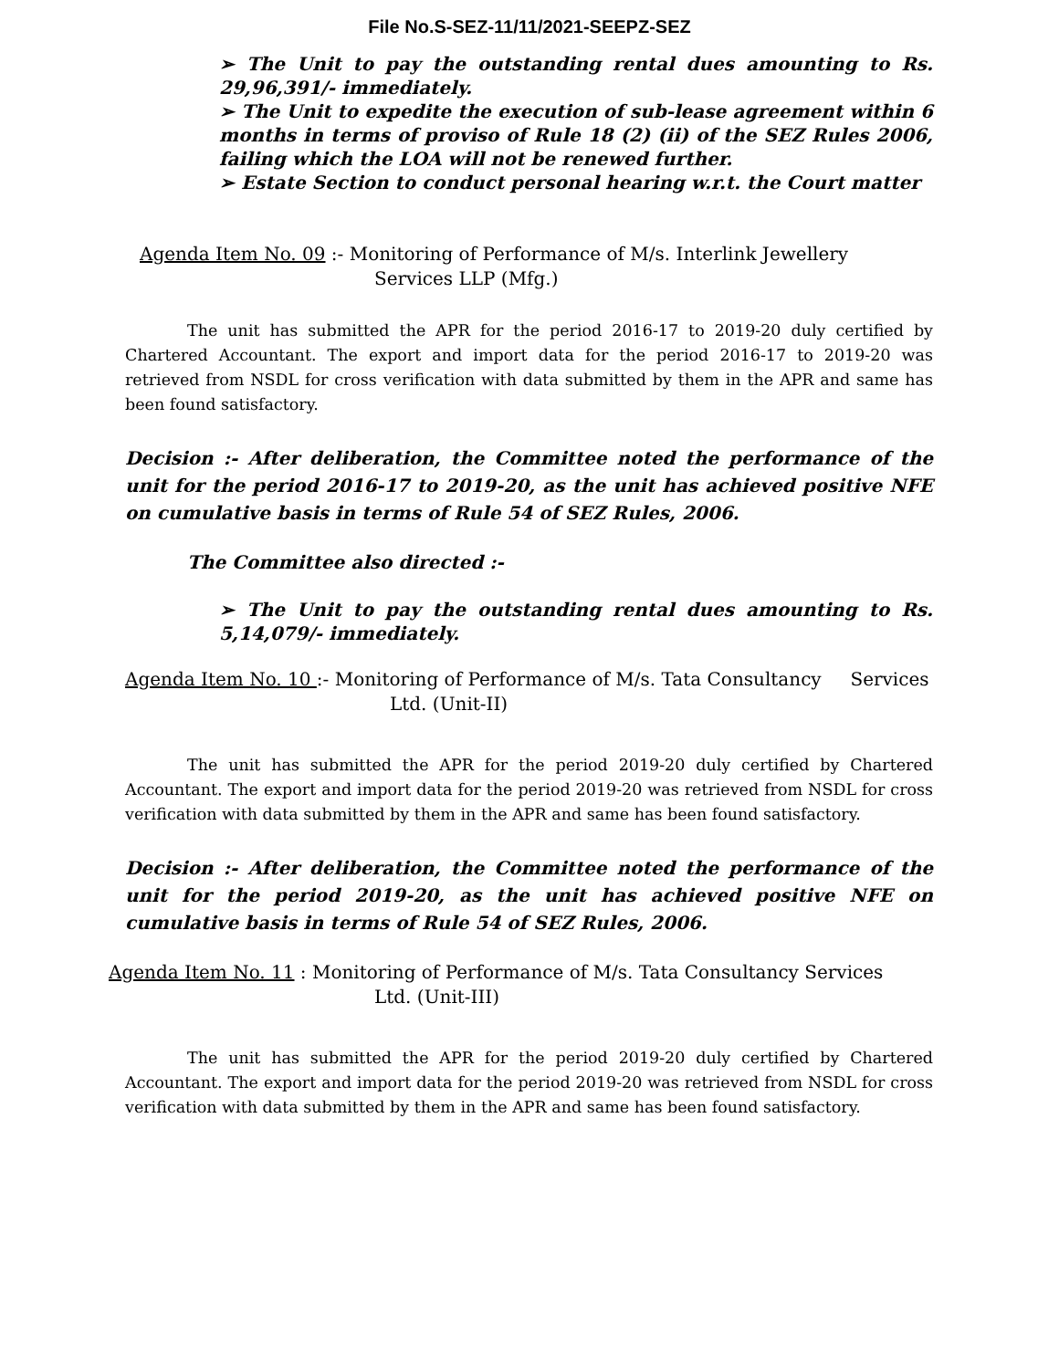File No.S-SEZ-11/11/2021-SEEPZ-SEZ
➢ The Unit to pay the outstanding rental dues amounting to Rs. 29,96,391/- immediately.
➢ The Unit to expedite the execution of sub-lease agreement within 6 months in terms of proviso of Rule 18 (2) (ii) of the SEZ Rules 2006, failing which the LOA will not be renewed further.
➢ Estate Section to conduct personal hearing w.r.t. the Court matter
Agenda Item No. 09 :- Monitoring of Performance of M/s. Interlink Jewellery
Services LLP (Mfg.)
The unit has submitted the APR for the period 2016-17 to 2019-20 duly certified by Chartered Accountant. The export and import data for the period 2016-17 to 2019-20 was retrieved from NSDL for cross verification with data submitted by them in the APR and same has been found satisfactory.
Decision :- After deliberation, the Committee noted the performance of the unit for the period 2016-17 to 2019-20, as the unit has achieved positive NFE on cumulative basis in terms of Rule 54 of SEZ Rules, 2006.
The Committee also directed :-
➢ The Unit to pay the outstanding rental dues amounting to Rs. 5,14,079/- immediately.
Agenda Item No. 10 :- Monitoring of Performance of M/s. Tata Consultancy Services
Ltd. (Unit-II)
The unit has submitted the APR for the period 2019-20 duly certified by Chartered Accountant. The export and import data for the period 2019-20 was retrieved from NSDL for cross verification with data submitted by them in the APR and same has been found satisfactory.
Decision :- After deliberation, the Committee noted the performance of the unit for the period 2019-20, as the unit has achieved positive NFE on cumulative basis in terms of Rule 54 of SEZ Rules, 2006.
Agenda Item No. 11 : Monitoring of Performance of M/s. Tata Consultancy Services
Ltd. (Unit-III)
The unit has submitted the APR for the period 2019-20 duly certified by Chartered Accountant. The export and import data for the period 2019-20 was retrieved from NSDL for cross verification with data submitted by them in the APR and same has been found satisfactory.